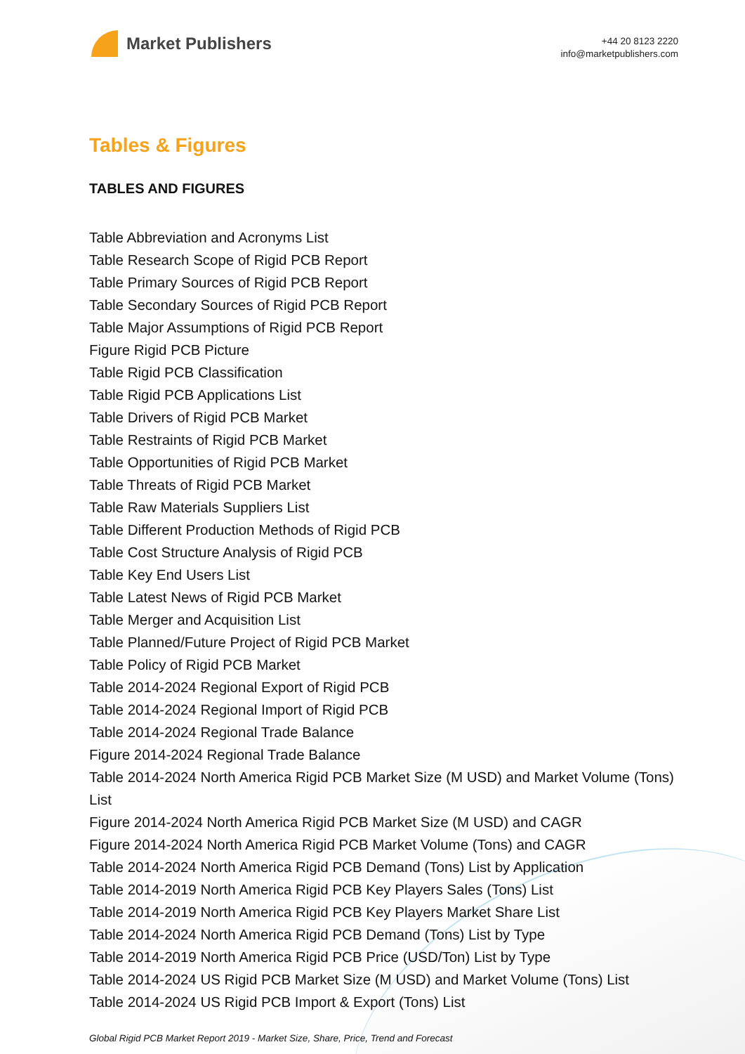Market Publishers
+44 20 8123 2220
info@marketpublishers.com
Tables & Figures
TABLES AND FIGURES
Table Abbreviation and Acronyms List
Table Research Scope of Rigid PCB Report
Table Primary Sources of Rigid PCB Report
Table Secondary Sources of Rigid PCB Report
Table Major Assumptions of Rigid PCB Report
Figure Rigid PCB Picture
Table Rigid PCB Classification
Table Rigid PCB Applications List
Table Drivers of Rigid PCB Market
Table Restraints of Rigid PCB Market
Table Opportunities of Rigid PCB Market
Table Threats of Rigid PCB Market
Table Raw Materials Suppliers List
Table Different Production Methods of Rigid PCB
Table Cost Structure Analysis of Rigid PCB
Table Key End Users List
Table Latest News of Rigid PCB Market
Table Merger and Acquisition List
Table Planned/Future Project of Rigid PCB Market
Table Policy of Rigid PCB Market
Table 2014-2024 Regional Export of Rigid PCB
Table 2014-2024 Regional Import of Rigid PCB
Table 2014-2024 Regional Trade Balance
Figure 2014-2024 Regional Trade Balance
Table 2014-2024 North America Rigid PCB Market Size (M USD) and Market Volume (Tons) List
Figure 2014-2024 North America Rigid PCB Market Size (M USD) and CAGR
Figure 2014-2024 North America Rigid PCB Market Volume (Tons) and CAGR
Table 2014-2024 North America Rigid PCB Demand (Tons) List by Application
Table 2014-2019 North America Rigid PCB Key Players Sales (Tons) List
Table 2014-2019 North America Rigid PCB Key Players Market Share List
Table 2014-2024 North America Rigid PCB Demand (Tons) List by Type
Table 2014-2019 North America Rigid PCB Price (USD/Ton) List by Type
Table 2014-2024 US Rigid PCB Market Size (M USD) and Market Volume (Tons) List
Table 2014-2024 US Rigid PCB Import & Export (Tons) List
Global Rigid PCB Market Report 2019 - Market Size, Share, Price, Trend and Forecast